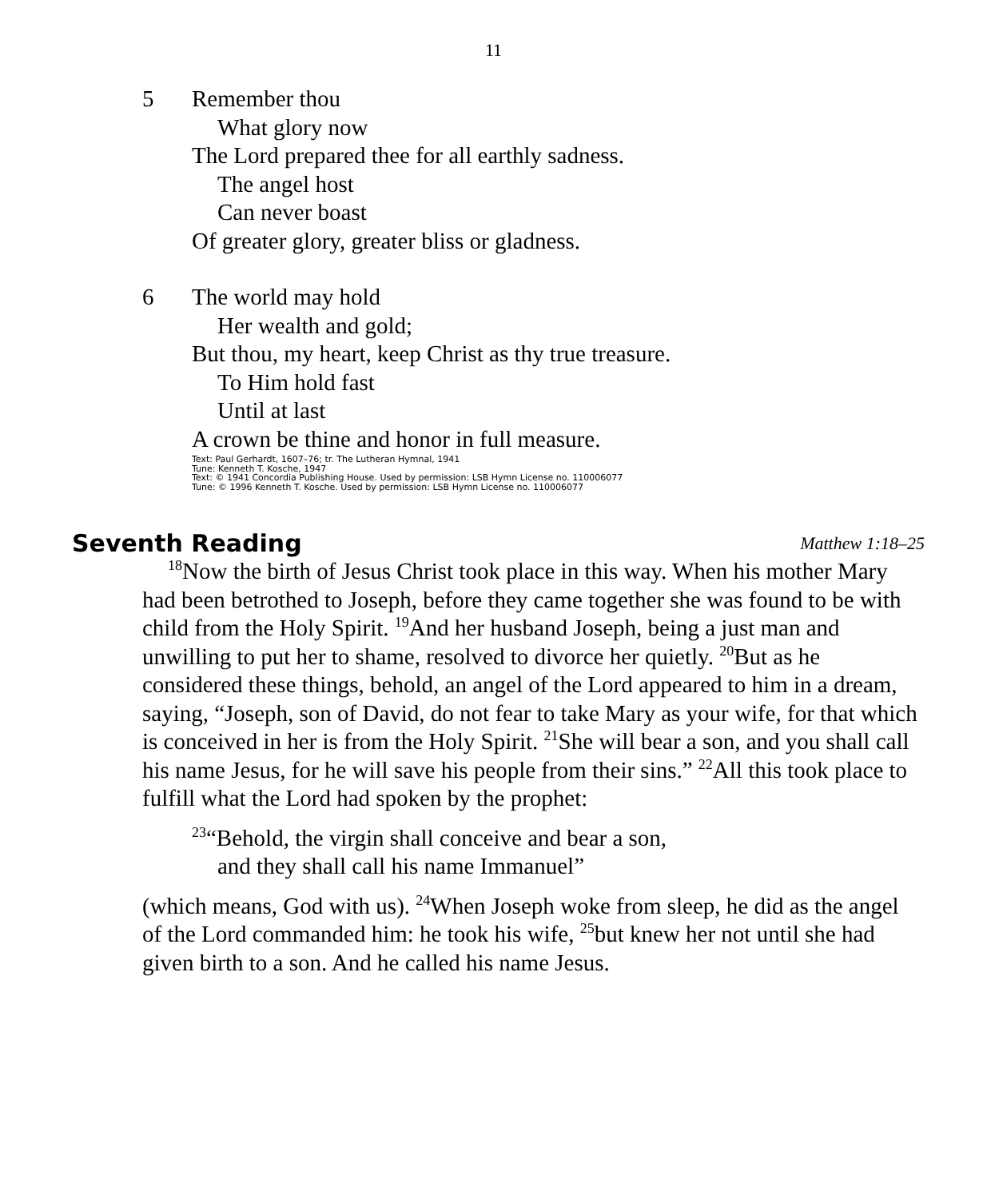11
5 Remember thou
What glory now
The Lord prepared thee for all earthly sadness.
The angel host
Can never boast
Of greater glory, greater bliss or gladness.
6 The world may hold
Her wealth and gold;
But thou, my heart, keep Christ as thy true treasure.
To Him hold fast
Until at last
A crown be thine and honor in full measure.
Text: Paul Gerhardt, 1607–76; tr. The Lutheran Hymnal, 1941
Tune: Kenneth T. Kosche, 1947
Text: © 1941 Concordia Publishing House. Used by permission: LSB Hymn License no. 110006077
Tune: © 1996 Kenneth T. Kosche. Used by permission: LSB Hymn License no. 110006077
Seventh Reading Matthew 1:18–25
<sup>18</sup> Now the birth of Jesus Christ took place in this way. When his mother Mary had been betrothed to Joseph, before they came together she was found to be with child from the Holy Spirit. <sup>19</sup>And her husband Joseph, being a just man and unwilling to put her to shame, resolved to divorce her quietly. <sup>20</sup>But as he considered these things, behold, an angel of the Lord appeared to him in a dream, saying, “Joseph, son of David, do not fear to take Mary as your wife, for that which is conceived in her is from the Holy Spirit. <sup>21</sup>She will bear a son, and you shall call his name Jesus, for he will save his people from their sins.” <sup>22</sup>All this took place to fulfill what the Lord had spoken by the prophet:
<sup>23</sup> “Behold, the virgin shall conceive and bear a son,
and they shall call his name Immanuel”
(which means, God with us). <sup>24</sup>When Joseph woke from sleep, he did as the angel of the Lord commanded him: he took his wife, <sup>25</sup>but knew her not until she had given birth to a son. And he called his name Jesus.